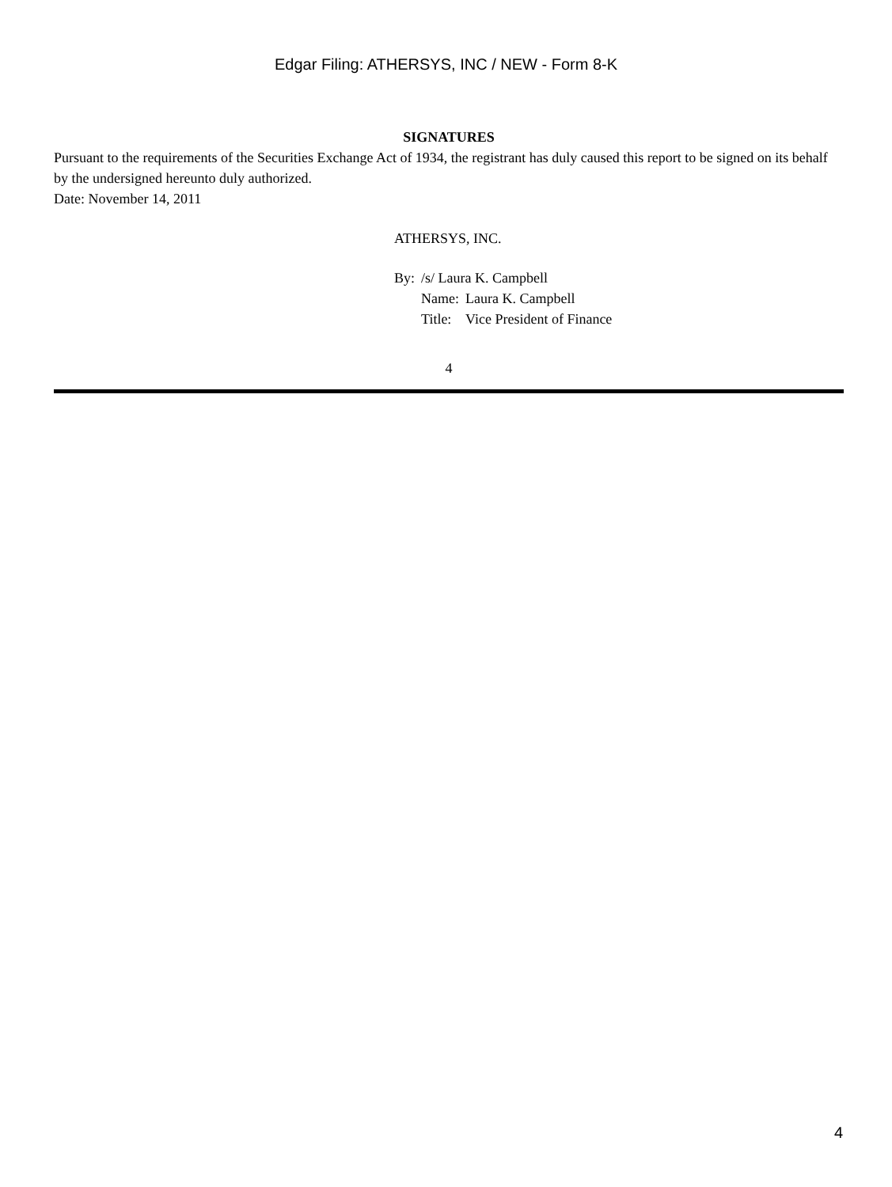Edgar Filing: ATHERSYS, INC / NEW - Form 8-K
SIGNATURES
Pursuant to the requirements of the Securities Exchange Act of 1934, the registrant has duly caused this report to be signed on its behalf by the undersigned hereunto duly authorized.
Date: November 14, 2011
ATHERSYS, INC.
| By: | /s/ Laura K. Campbell | |
| | Name: | Laura K. Campbell |
| | Title: | Vice President of Finance |
4
4